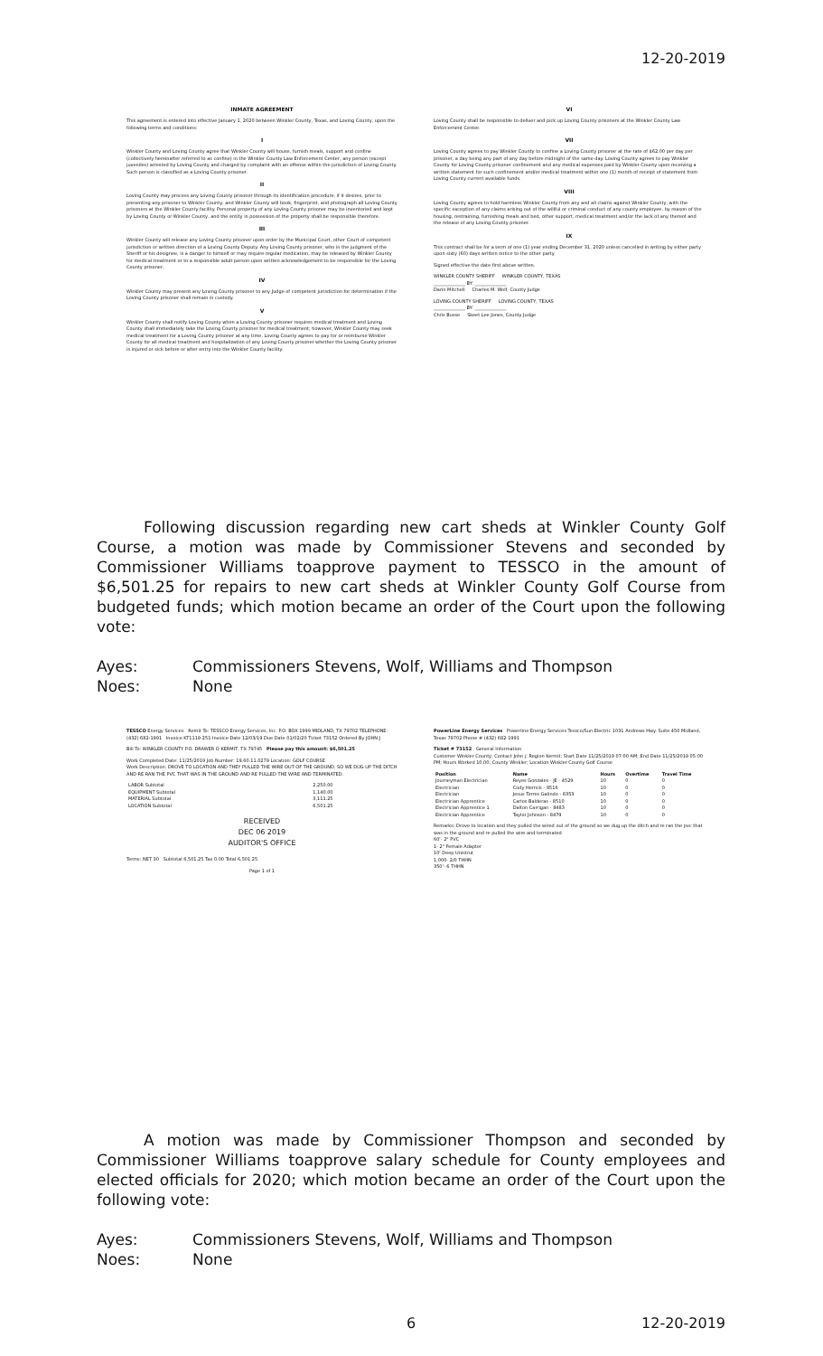12-20-2019
INMATE AGREEMENT
This agreement is entered into effective January 1, 2020 between Winkler County, Texas, and Loving County, upon the following terms and conditions:
I
Winkler County and Loving County agree that Winkler County will house, furnish meals, support and confine (collectively hereinafter referred to as confine) in the Winkler County Law Enforcement Center, any person (except juveniles) arrested by Loving County and charged by complaint with an offense within the jurisdiction of Loving County. Such person is classified as a Loving County prisoner.
II
Loving County may process any Loving County prisoner through its identification procedure, if it desires, prior to presenting any prisoner to Winkler County, and Winkler County will book, fingerprint, and photograph all Loving County prisoners at the Winkler County facility. Personal property of any Loving County prisoner may be inventoried and kept by Loving County or Winkler County, and the entity in possession of the property shall be responsible therefore.
III
Winkler County will release any Loving County prisoner upon order by the Municipal Court, other Court of competent jurisdiction or written direction of a Loving County Deputy. Any Loving County prisoner, who in the judgment of the Sheriff or his designee, is a danger to himself or may require regular medication, may be released by Winkler County for medical treatment or to a responsible adult person upon written acknowledgement to be responsible for the Loving County prisoner.
IV
Winkler County may present any Loving County prisoner to any Judge of competent jurisdiction for determination if the Loving County prisoner shall remain in custody.
V
Winkler County shall notify Loving County when a Loving County prisoner requires medical treatment and Loving County shall immediately take the Loving County prisoner for medical treatment; however, Winkler County may seek medical treatment for a Loving County prisoner at any time. Loving County agrees to pay for or reimburse Winkler County for all medical treatment and hospitalization of any Loving County prisoner whether the Loving County prisoner is injured or sick before or after entry into the Winkler County facility.
VI
Loving County shall be responsible to deliver and pick up Loving County prisoners at the Winkler County Law Enforcement Center.
VII
Loving County agrees to pay Winkler County to confine a Loving County prisoner at the rate of $62.00 per day per prisoner, a day being any part of any day before midnight of the same day. Loving County agrees to pay Winkler County for Loving County prisoner confinement and any medical expenses paid by Winkler County upon receiving a written statement for such confinement and/or medical treatment within one (1) month of receipt of statement from Loving County current available funds.
VIII
Loving County agrees to hold harmless Winkler County from any and all claims against Winkler County, with the specific exception of any claims arising out of the willful or criminal conduct of any county employee, by reason of the housing, restraining, furnishing meals and bed, other support, medical treatment and/or the lack of any thereof and the release of any Loving County prisoner.
IX
This contract shall be for a term of one (1) year ending December 31, 2020 unless cancelled in writing by either party upon sixty (60) days written notice to the other party.
Signed effective the date first above written.
WINKLER COUNTY SHERIFF WINKLER COUNTY, TEXAS
______________ BY: ______________
Darin Mitchell Charles M. Wolf, County Judge
LOVING COUNTY SHERIFF LOVING COUNTY, TEXAS
______________ BY: ______________
Chris Busse Skeet Lee Jones, County Judge
Following discussion regarding new cart sheds at Winkler County Golf Course, a motion was made by Commissioner Stevens and seconded by Commissioner Williams toapprove payment to TESSCO in the amount of $6,501.25 for repairs to new cart sheds at Winkler County Golf Course from budgeted funds; which motion became an order of the Court upon the following vote:
Ayes: Commissioners Stevens, Wolf, Williams and Thompson
Noes: None
TESSCO Energy Services Remit To: TESSCO Energy Services, Inc. P.O. BOX 1999 MIDLAND, TX 79702 TELEPHONE: (432) 682-1991 Invoice KT1119-251 Invoice Date 12/03/19 Due Date 01/02/20 Ticket 73152 Ordered By JOHN J
Bill To: WINKLER COUNTY P.O. DRAWER O KERMIT, TX 79745 Please pay this amount: $6,501.25
Work Completed Date: 11/25/2019 Job Number: 19.60.11.0279 Location: GOLF COURSE
Work Description: DROVE TO LOCATION AND THEY PULLED THE WIRE OUT OF THE GROUND, SO WE DUG UP THE DITCH AND RE RAN THE PVC THAT WAS IN THE GROUND AND RE PULLED THE WIRE AND TERMINATED.
| LABOR Subtotal | 2,250.00 |
| EQUIPMENT Subtotal | 1,140.00 |
| MATERIAL Subtotal | 3,111.25 |
| LOCATION Subtotal | 6,501.25 |
RECEIVED
DEC 06 2019
AUDITOR'S OFFICE
Terms: NET 30 Subtotal 6,501.25 Tax 0.00 Total 6,501.25
Page 1 of 1
PowerLine Energy Services Powerline Energy Services Tessco/Sun Electric 1031 Andrews Hwy. Suite 450 Midland, Texas 79702 Phone # (432) 682-1991
Ticket # 73152 General Information
Customer Winkler County; Contact John j; Region Kermit; Start Date 11/25/2019 07:00 AM; End Date 11/25/2019 05:00 PM; Hours Worked 10.00; County Winkler; Location Winkler County Golf Course
| Position | Name | Hours | Overtime | Travel Time |
| --- | --- | --- | --- | --- |
| Journeyman Electrician | Reyes Gonzales - JE - 4529 | 10 | 0 | 0 |
| Electrician | Cody Herrick - 8516 | 10 | 0 | 0 |
| Electrician | Jesus Torres Galindo - 8353 | 10 | 0 | 0 |
| Electrician Apprentice | Carlos Balderas - 8510 | 10 | 0 | 0 |
| Electrician Apprentice 1 | Dalton Carrigan - 8483 | 10 | 0 | 0 |
| Electrician Apprentice | Taylor Johnson - 8479 | 10 | 0 | 0 |
Remarks: Drove to location and they pulled the wired out of the ground so we dug up the ditch and re ran the pvc that was in the ground and re pulled the wire and terminated
60'- 2" PVC
1- 2" Female Adapter
10' Deep Unistrut
1,000- 2/0 THHN
350'- 6 THHN
A motion was made by Commissioner Thompson and seconded by Commissioner Williams toapprove salary schedule for County employees and elected officials for 2020; which motion became an order of the Court upon the following vote:
Ayes: Commissioners Stevens, Wolf, Williams and Thompson
Noes: None
6 12-20-2019